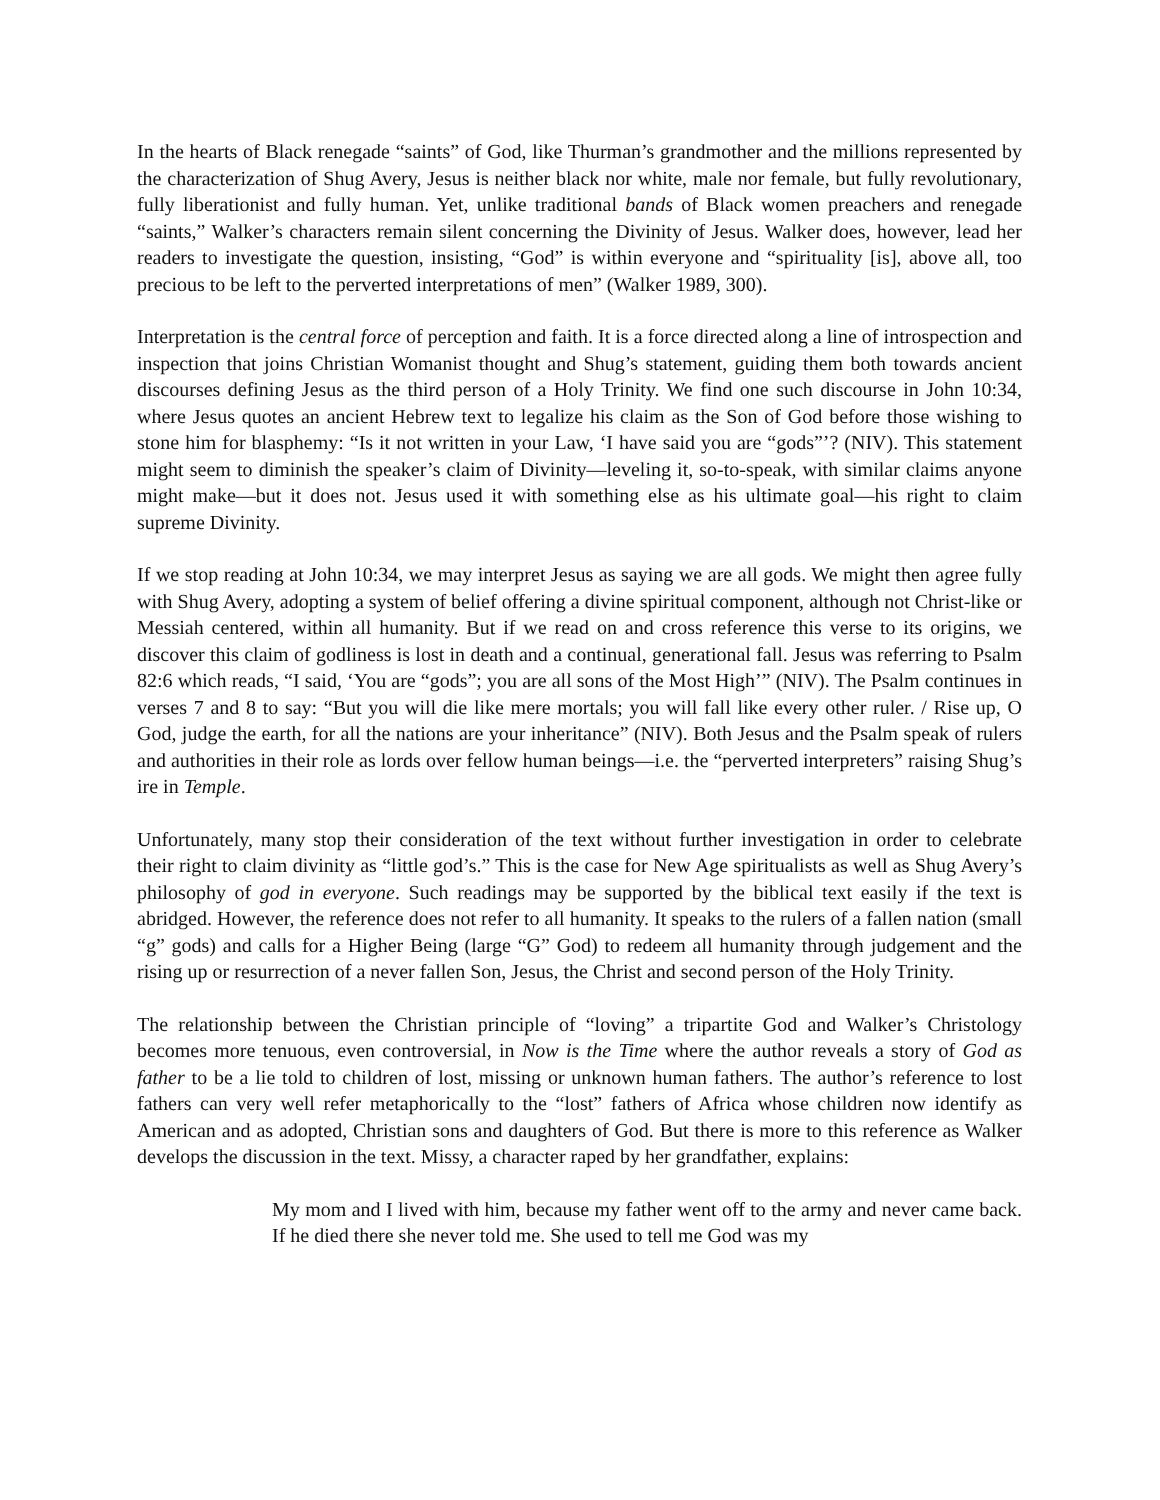In the hearts of Black renegade “saints” of God, like Thurman’s grandmother and the millions represented by the characterization of Shug Avery, Jesus is neither black nor white, male nor female, but fully revolutionary, fully liberationist and fully human. Yet, unlike traditional bands of Black women preachers and renegade “saints,” Walker’s characters remain silent concerning the Divinity of Jesus. Walker does, however, lead her readers to investigate the question, insisting, “God” is within everyone and “spirituality [is], above all, too precious to be left to the perverted interpretations of men” (Walker 1989, 300).
Interpretation is the central force of perception and faith. It is a force directed along a line of introspection and inspection that joins Christian Womanist thought and Shug’s statement, guiding them both towards ancient discourses defining Jesus as the third person of a Holy Trinity. We find one such discourse in John 10:34, where Jesus quotes an ancient Hebrew text to legalize his claim as the Son of God before those wishing to stone him for blasphemy: “Is it not written in your Law, ‘I have said you are “gods”’? (NIV). This statement might seem to diminish the speaker’s claim of Divinity—leveling it, so-to-speak, with similar claims anyone might make—but it does not. Jesus used it with something else as his ultimate goal—his right to claim supreme Divinity.
If we stop reading at John 10:34, we may interpret Jesus as saying we are all gods. We might then agree fully with Shug Avery, adopting a system of belief offering a divine spiritual component, although not Christ-like or Messiah centered, within all humanity. But if we read on and cross reference this verse to its origins, we discover this claim of godliness is lost in death and a continual, generational fall. Jesus was referring to Psalm 82:6 which reads, “I said, ‘You are “gods”; you are all sons of the Most High’” (NIV). The Psalm continues in verses 7 and 8 to say: “But you will die like mere mortals; you will fall like every other ruler. / Rise up, O God, judge the earth, for all the nations are your inheritance” (NIV). Both Jesus and the Psalm speak of rulers and authorities in their role as lords over fellow human beings—i.e. the “perverted interpreters” raising Shug’s ire in Temple.
Unfortunately, many stop their consideration of the text without further investigation in order to celebrate their right to claim divinity as “little god’s.” This is the case for New Age spiritualists as well as Shug Avery’s philosophy of god in everyone. Such readings may be supported by the biblical text easily if the text is abridged. However, the reference does not refer to all humanity. It speaks to the rulers of a fallen nation (small “g” gods) and calls for a Higher Being (large “G” God) to redeem all humanity through judgement and the rising up or resurrection of a never fallen Son, Jesus, the Christ and second person of the Holy Trinity.
The relationship between the Christian principle of “loving” a tripartite God and Walker’s Christology becomes more tenuous, even controversial, in Now is the Time where the author reveals a story of God as father to be a lie told to children of lost, missing or unknown human fathers. The author’s reference to lost fathers can very well refer metaphorically to the “lost” fathers of Africa whose children now identify as American and as adopted, Christian sons and daughters of God. But there is more to this reference as Walker develops the discussion in the text. Missy, a character raped by her grandfather, explains:
My mom and I lived with him, because my father went off to the army and never came back. If he died there she never told me. She used to tell me God was my